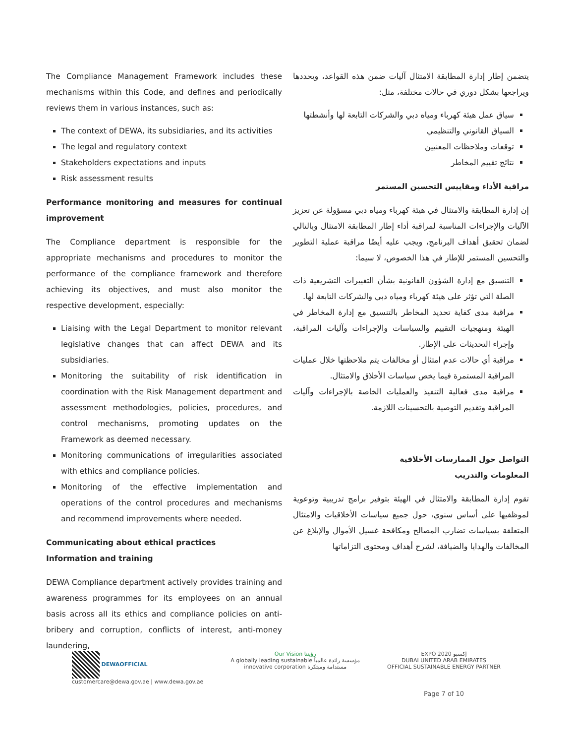The Compliance Management Framework includes these mechanisms within this Code, and defines and periodically reviews them in various instances, such as:
The context of DEWA, its subsidiaries, and its activities
The legal and regulatory context
Stakeholders expectations and inputs
Risk assessment results
Performance monitoring and measures for continual improvement
The Compliance department is responsible for the appropriate mechanisms and procedures to monitor the performance of the compliance framework and therefore achieving its objectives, and must also monitor the respective development, especially:
Liaising with the Legal Department to monitor relevant legislative changes that can affect DEWA and its subsidiaries.
Monitoring the suitability of risk identification in coordination with the Risk Management department and assessment methodologies, policies, procedures, and control mechanisms, promoting updates on the Framework as deemed necessary.
Monitoring communications of irregularities associated with ethics and compliance policies.
Monitoring of the effective implementation and operations of the control procedures and mechanisms and recommend improvements where needed.
Communicating about ethical practices
Information and training
DEWA Compliance department actively provides training and awareness programmes for its employees on an annual basis across all its ethics and compliance policies on anti-bribery and corruption, conflicts of interest, anti-money laundering,
يتضمن إطار إدارة المطابقة الامتثال آليات ضمن هذه القواعد، ويحددها ويراجعها بشكل دوري في حالات مختلفة، مثل:
سياق عمل هيئة كهرباء ومياه دبي والشركات التابعة لها وأنشطتها
السياق القانوني والتنظيمي
توقعات وملاحظات المعنيين
نتائج تقييم المخاطر
مراقبة الأداء ومقاييس التحسين المستمر
إن إدارة المطابقة والامتثال في هيئة كهرباء ومياه دبي مسؤولة عن تعزيز الآليات والإجراءات المناسبة لمراقبة أداء إطار المطابقة الامتثال وبالتالي لضمان تحقيق أهداف البرنامج، ويجب عليه أيضًا مراقبة عملية التطوير والتحسين المستمر للإطار في هذا الخصوص، لا سيما:
التنسيق مع إدارة الشؤون القانونية بشأن التغييرات التشريعية ذات الصلة التي تؤثر على هيئة كهرباء ومياه دبي والشركات التابعة لها.
مراقبة مدى كفاية تحديد المخاطر بالتنسيق مع إدارة المخاطر في الهيئة ومنهجيات التقييم والسياسات والإجراءات وآليات المراقبة، وإجراء التحديثات على الإطار.
مراقبة أي حالات عدم امتثال أو مخالفات يتم ملاحظتها خلال عمليات المراقبة المستمرة فيما يخص سياسات الأخلاق والامتثال.
مراقبة مدى فعالية التنفيذ والعمليات الخاصة بالإجراءات وآليات المراقبة وتقديم التوصية بالتحسينات اللازمة.
التواصل حول الممارسات الأخلاقية
المعلومات والتدريب
تقوم إدارة المطابقة والامتثال في الهيئة بتوفير برامج تدريبية وتوعوية لموظفيها على أساس سنوي، حول جميع سياسات الأخلاقيات والامتثال المتعلقة بسياسات تضارب المصالح ومكافحة غسيل الأموال والإبلاغ عن المخالفات والهدايا والضيافة، لشرح أهداف ومحتوى التزاماتها
DEWAOFFICIAL
customercare@dewa.gov.ae | www.dewa.gov.ae
Our Vision رؤيتنا
A globally leading sustainable مؤسسة رائدة عالمياً
innovative corporation مستدامة ومبتكرة
EXPO 2020 إكسبو
DUBAI UNITED ARAB EMIRATES
OFFICIAL SUSTAINABLE ENERGY PARTNER
Page 7 of 10